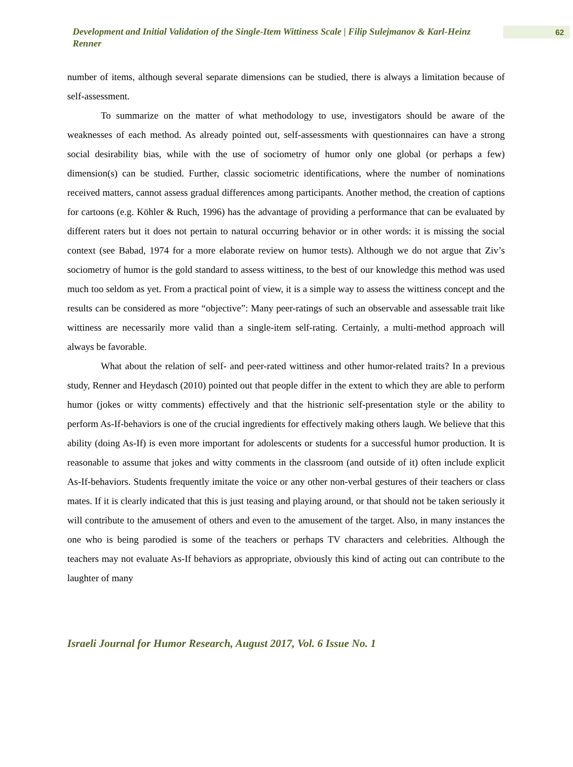Development and Initial Validation of the Single-Item Wittiness Scale | Filip Sulejmanov & Karl-Heinz Renner
62
number of items, although several separate dimensions can be studied, there is always a limitation because of self-assessment.
To summarize on the matter of what methodology to use, investigators should be aware of the weaknesses of each method. As already pointed out, self-assessments with questionnaires can have a strong social desirability bias, while with the use of sociometry of humor only one global (or perhaps a few) dimension(s) can be studied. Further, classic sociometric identifications, where the number of nominations received matters, cannot assess gradual differences among participants. Another method, the creation of captions for cartoons (e.g. Köhler & Ruch, 1996) has the advantage of providing a performance that can be evaluated by different raters but it does not pertain to natural occurring behavior or in other words: it is missing the social context (see Babad, 1974 for a more elaborate review on humor tests). Although we do not argue that Ziv’s sociometry of humor is the gold standard to assess wittiness, to the best of our knowledge this method was used much too seldom as yet. From a practical point of view, it is a simple way to assess the wittiness concept and the results can be considered as more “objective”: Many peer-ratings of such an observable and assessable trait like wittiness are necessarily more valid than a single-item self-rating. Certainly, a multi-method approach will always be favorable.
What about the relation of self- and peer-rated wittiness and other humor-related traits? In a previous study, Renner and Heydasch (2010) pointed out that people differ in the extent to which they are able to perform humor (jokes or witty comments) effectively and that the histrionic self-presentation style or the ability to perform As-If-behaviors is one of the crucial ingredients for effectively making others laugh. We believe that this ability (doing As-If) is even more important for adolescents or students for a successful humor production. It is reasonable to assume that jokes and witty comments in the classroom (and outside of it) often include explicit As-If-behaviors. Students frequently imitate the voice or any other non-verbal gestures of their teachers or class mates. If it is clearly indicated that this is just teasing and playing around, or that should not be taken seriously it will contribute to the amusement of others and even to the amusement of the target. Also, in many instances the one who is being parodied is some of the teachers or perhaps TV characters and celebrities. Although the teachers may not evaluate As-If behaviors as appropriate, obviously this kind of acting out can contribute to the laughter of many
Israeli Journal for Humor Research, August 2017, Vol. 6 Issue No. 1